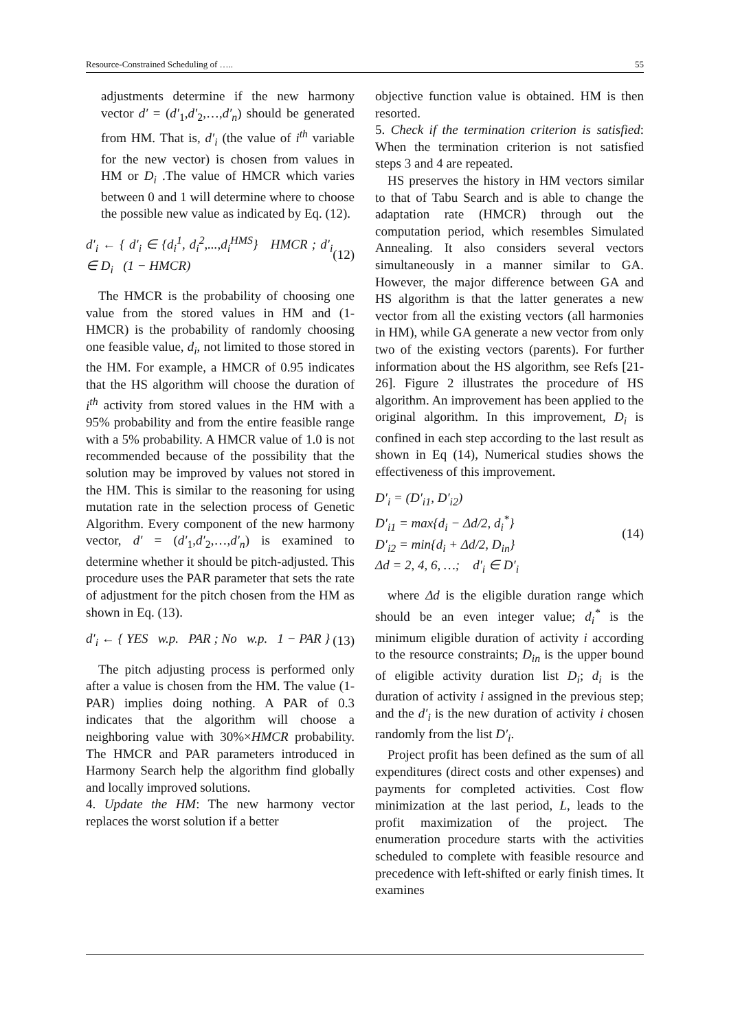Resource-Constrained Scheduling of ….. 55
adjustments determine if the new harmony vector d′ = (d′<sub>1</sub>,d′<sub>2</sub>,…,d′<sub>n</sub>) should be generated from HM. That is, d′<sub>i</sub> (the value of i<sup>th</sup> variable for the new vector) is chosen from values in HM or D<sub>i</sub> .The value of HMCR which varies between 0 and 1 will determine where to choose the possible new value as indicated by Eq. (12).
d′<sub>i</sub> ← { d′<sub>i</sub> ∈ {d<sub>i</sub><sup>1</sup>, d<sub>i</sub><sup>2</sup>,...,d<sub>i</sub><sup>HMS</sup>} HMCR ; d′<sub>i</sub> ∈ D<sub>i</sub> (1 − HMCR) (12)
The HMCR is the probability of choosing one value from the stored values in HM and (1-HMCR) is the probability of randomly choosing one feasible value, d<sub>i</sub>, not limited to those stored in the HM. For example, a HMCR of 0.95 indicates that the HS algorithm will choose the duration of i<sup>th</sup> activity from stored values in the HM with a 95% probability and from the entire feasible range with a 5% probability. A HMCR value of 1.0 is not recommended because of the possibility that the solution may be improved by values not stored in the HM. This is similar to the reasoning for using mutation rate in the selection process of Genetic Algorithm. Every component of the new harmony vector, d′ = (d′<sub>1</sub>,d′<sub>2</sub>,…,d′<sub>n</sub>) is examined to determine whether it should be pitch-adjusted. This procedure uses the PAR parameter that sets the rate of adjustment for the pitch chosen from the HM as shown in Eq. (13).
d′<sub>i</sub> ← { YES w.p. PAR ; No w.p. 1 − PAR } (13)
The pitch adjusting process is performed only after a value is chosen from the HM. The value (1-PAR) implies doing nothing. A PAR of 0.3 indicates that the algorithm will choose a neighboring value with 30%×HMCR probability. The HMCR and PAR parameters introduced in Harmony Search help the algorithm find globally and locally improved solutions.
4. Update the HM: The new harmony vector replaces the worst solution if a better
objective function value is obtained. HM is then resorted.
5. Check if the termination criterion is satisfied: When the termination criterion is not satisfied steps 3 and 4 are repeated.
HS preserves the history in HM vectors similar to that of Tabu Search and is able to change the adaptation rate (HMCR) through out the computation period, which resembles Simulated Annealing. It also considers several vectors simultaneously in a manner similar to GA. However, the major difference between GA and HS algorithm is that the latter generates a new vector from all the existing vectors (all harmonies in HM), while GA generate a new vector from only two of the existing vectors (parents). For further information about the HS algorithm, see Refs [21-26]. Figure 2 illustrates the procedure of HS algorithm. An improvement has been applied to the original algorithm. In this improvement, D<sub>i</sub> is confined in each step according to the last result as shown in Eq (14), Numerical studies shows the effectiveness of this improvement.
D′<sub>i</sub> = (D′<sub>i1</sub>, D′<sub>i2</sub>)
D′<sub>i1</sub> = max{d<sub>i</sub> − Δd/2, d<sub>i</sub><sup>*</sup>}
D′<sub>i2</sub> = min{d<sub>i</sub> + Δd/2, D<sub>in</sub>}
Δd = 2, 4, 6, …; d′<sub>i</sub> ∈ D′<sub>i</sub> (14)
where Δd is the eligible duration range which should be an even integer value; d<sub>i</sub><sup>*</sup> is the minimum eligible duration of activity i according to the resource constraints; D<sub>in</sub> is the upper bound of eligible activity duration list D<sub>i</sub>; d<sub>i</sub> is the duration of activity i assigned in the previous step; and the d′<sub>i</sub> is the new duration of activity i chosen randomly from the list D′<sub>i</sub>.
Project profit has been defined as the sum of all expenditures (direct costs and other expenses) and payments for completed activities. Cost flow minimization at the last period, L, leads to the profit maximization of the project. The enumeration procedure starts with the activities scheduled to complete with feasible resource and precedence with left-shifted or early finish times. It examines